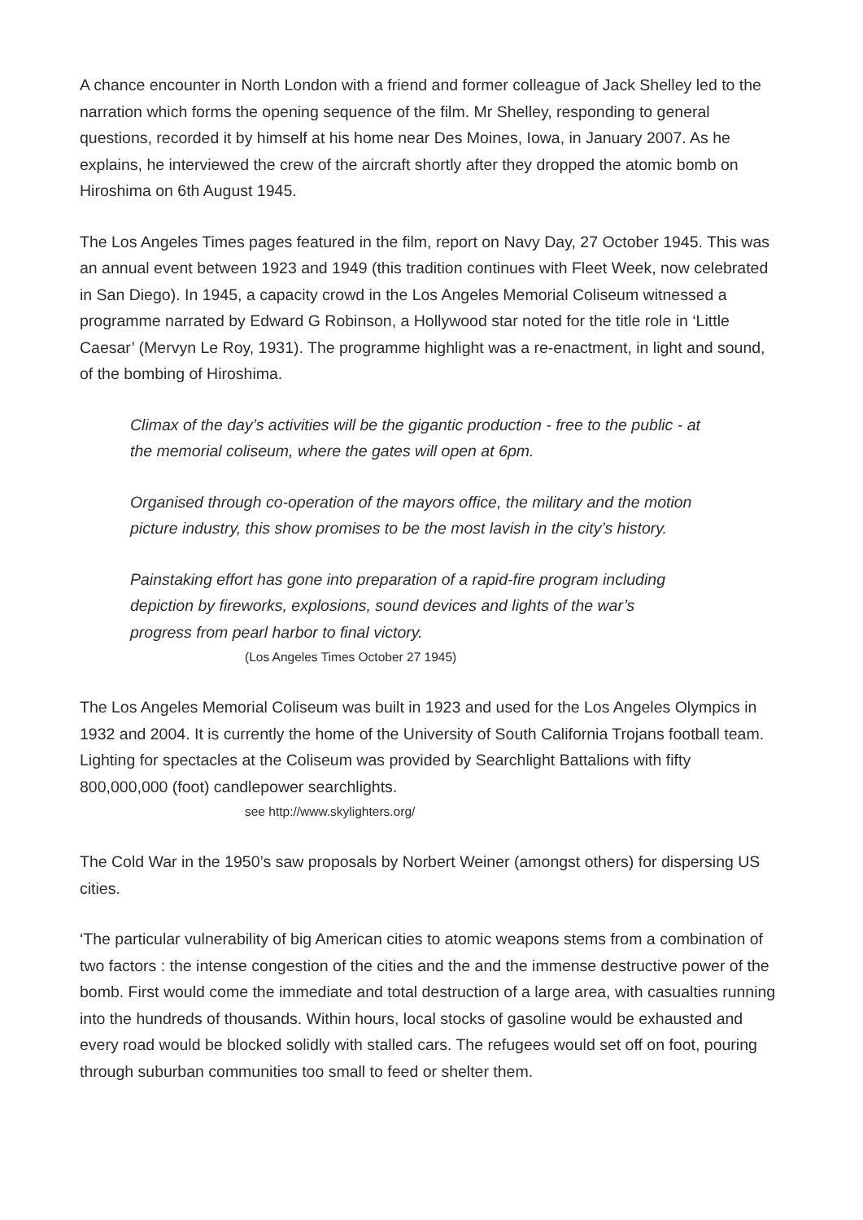A chance encounter in North London with a friend and former colleague of Jack Shelley led to the narration which forms the opening sequence of the film. Mr Shelley, responding to general questions, recorded it by himself at his home near Des Moines, Iowa, in January 2007. As he explains, he interviewed the crew of the aircraft shortly after they dropped the atomic bomb on Hiroshima on 6th August 1945.
The Los Angeles Times pages featured in the film, report on Navy Day, 27 October 1945. This was an annual event between 1923 and 1949 (this tradition continues with Fleet Week, now celebrated in San Diego). In 1945, a capacity crowd in the Los Angeles Memorial Coliseum witnessed a programme narrated by Edward G Robinson, a Hollywood star noted for the title role in ‘Little Caesar’ (Mervyn Le Roy, 1931). The programme highlight was a re-enactment, in light and sound, of the bombing of Hiroshima.
Climax of the day’s activities will be the gigantic production - free to the public - at the memorial coliseum, where the gates will open at 6pm.
Organised through co-operation of the mayors office, the military and the motion picture industry, this show promises to be the most lavish in the city’s history.
Painstaking effort has gone into preparation of a rapid-fire program including depiction by fireworks, explosions, sound devices and lights of the war’s progress from pearl harbor to final victory.
(Los Angeles Times October 27 1945)
The Los Angeles Memorial Coliseum was built in 1923 and used for the Los Angeles Olympics in 1932 and 2004. It is currently the home of the University of South California Trojans football team. Lighting for spectacles at the Coliseum was provided by Searchlight Battalions with fifty 800,000,000 (foot) candlepower searchlights.
see http://www.skylighters.org/
The Cold War in the 1950’s saw proposals by Norbert Weiner (amongst others) for dispersing US cities.
‘The particular vulnerability of big American cities to atomic weapons stems from a combination of two factors : the intense congestion of the cities and the and the immense destructive power of the bomb. First would come the immediate and total destruction of a large area, with casualties running into the hundreds of thousands. Within hours, local stocks of gasoline would be exhausted and every road would be blocked solidly with stalled cars. The refugees would set off on foot, pouring through suburban communities too small to feed or shelter them.